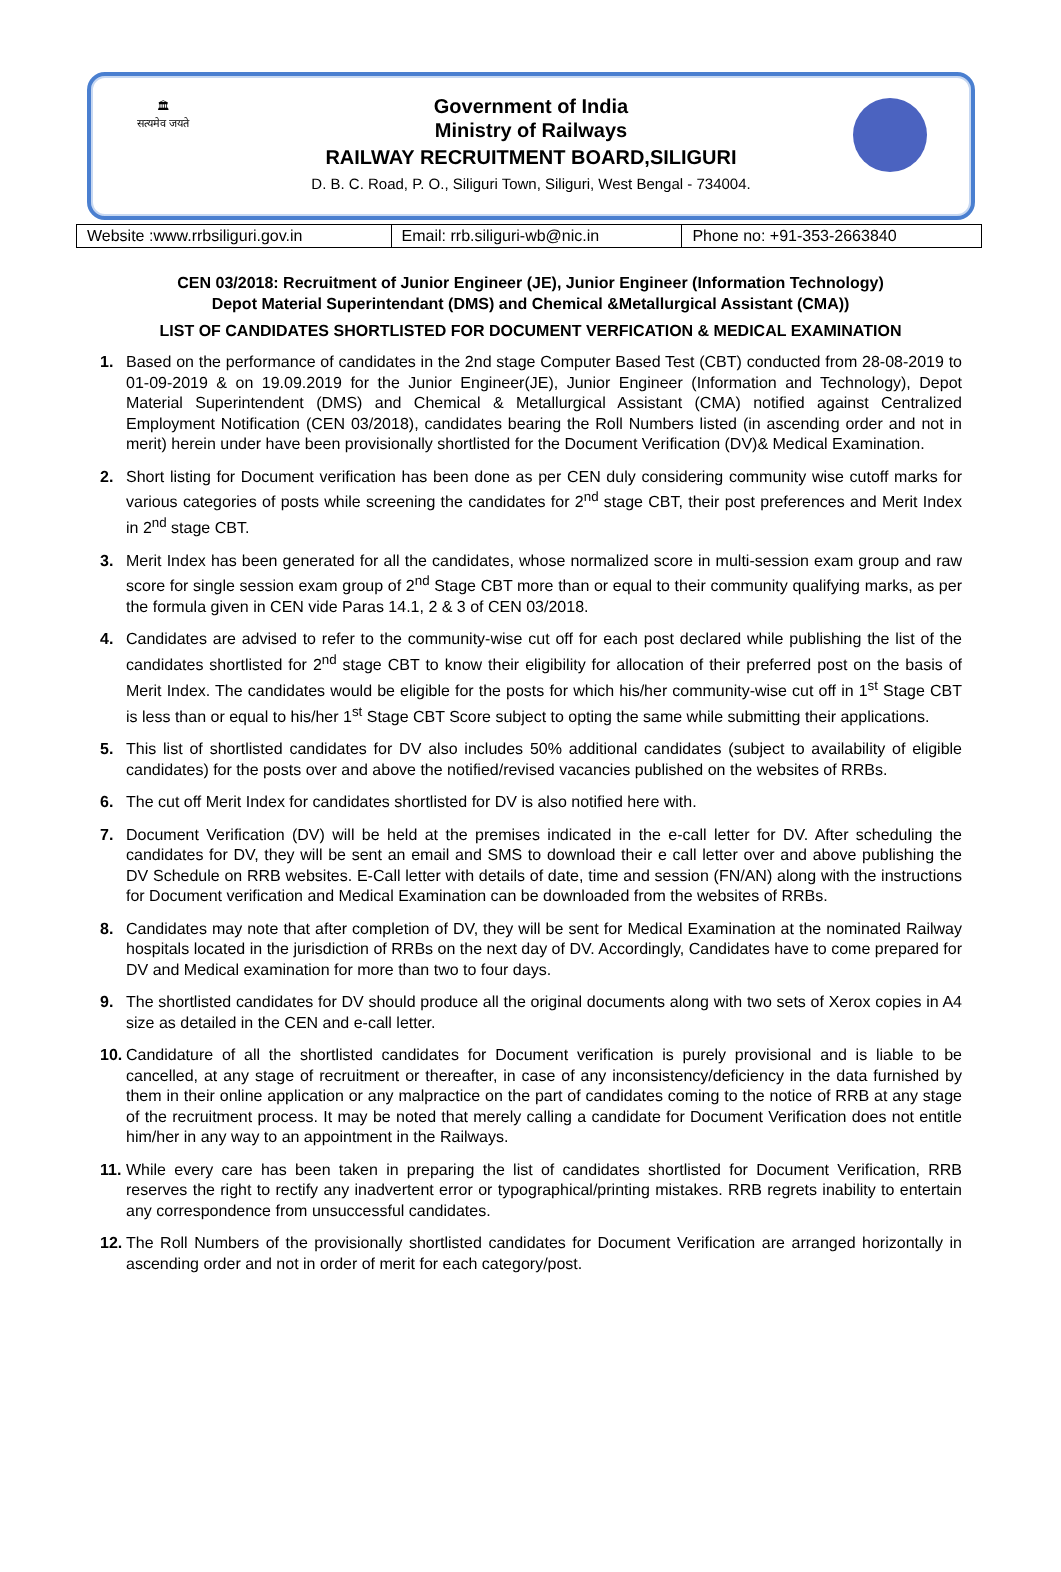🏛
सत्यमेव जयते
Government of India
Ministry of Railways
RAILWAY RECRUITMENT BOARD,SILIGURI
D. B. C. Road, P. O., Siliguri Town, Siliguri, West Bengal - 734004.
| Website :www.rrbsiliguri.gov.in | Email: rrb.siliguri-wb@nic.in | Phone no: +91-353-2663840 |
CEN 03/2018: Recruitment of Junior Engineer (JE), Junior Engineer (Information Technology)
Depot Material Superintendant (DMS) and Chemical &Metallurgical Assistant (CMA))
LIST OF CANDIDATES SHORTLISTED FOR DOCUMENT VERFICATION & MEDICAL EXAMINATION
1. Based on the performance of candidates in the 2nd stage Computer Based Test (CBT) conducted from 28-08-2019 to 01-09-2019 & on 19.09.2019 for the Junior Engineer(JE), Junior Engineer (Information and Technology), Depot Material Superintendent (DMS) and Chemical & Metallurgical Assistant (CMA) notified against Centralized Employment Notification (CEN 03/2018), candidates bearing the Roll Numbers listed (in ascending order and not in merit) herein under have been provisionally shortlisted for the Document Verification (DV)& Medical Examination.
2. Short listing for Document verification has been done as per CEN duly considering community wise cutoff marks for various categories of posts while screening the candidates for 2<sup>nd</sup> stage CBT, their post preferences and Merit Index in 2<sup>nd</sup> stage CBT.
3. Merit Index has been generated for all the candidates, whose normalized score in multi-session exam group and raw score for single session exam group of 2<sup>nd</sup> Stage CBT more than or equal to their community qualifying marks, as per the formula given in CEN vide Paras 14.1, 2 & 3 of CEN 03/2018.
4. Candidates are advised to refer to the community-wise cut off for each post declared while publishing the list of the candidates shortlisted for 2<sup>nd</sup> stage CBT to know their eligibility for allocation of their preferred post on the basis of Merit Index. The candidates would be eligible for the posts for which his/her community-wise cut off in 1<sup>st</sup> Stage CBT is less than or equal to his/her 1<sup>st</sup> Stage CBT Score subject to opting the same while submitting their applications.
5. This list of shortlisted candidates for DV also includes 50% additional candidates (subject to availability of eligible candidates) for the posts over and above the notified/revised vacancies published on the websites of RRBs.
6. The cut off Merit Index for candidates shortlisted for DV is also notified here with.
7. Document Verification (DV) will be held at the premises indicated in the e-call letter for DV. After scheduling the candidates for DV, they will be sent an email and SMS to download their e call letter over and above publishing the DV Schedule on RRB websites. E-Call letter with details of date, time and session (FN/AN) along with the instructions for Document verification and Medical Examination can be downloaded from the websites of RRBs.
8. Candidates may note that after completion of DV, they will be sent for Medical Examination at the nominated Railway hospitals located in the jurisdiction of RRBs on the next day of DV. Accordingly, Candidates have to come prepared for DV and Medical examination for more than two to four days.
9. The shortlisted candidates for DV should produce all the original documents along with two sets of Xerox copies in A4 size as detailed in the CEN and e-call letter.
10. Candidature of all the shortlisted candidates for Document verification is purely provisional and is liable to be cancelled, at any stage of recruitment or thereafter, in case of any inconsistency/deficiency in the data furnished by them in their online application or any malpractice on the part of candidates coming to the notice of RRB at any stage of the recruitment process. It may be noted that merely calling a candidate for Document Verification does not entitle him/her in any way to an appointment in the Railways.
11. While every care has been taken in preparing the list of candidates shortlisted for Document Verification, RRB reserves the right to rectify any inadvertent error or typographical/printing mistakes. RRB regrets inability to entertain any correspondence from unsuccessful candidates.
12. The Roll Numbers of the provisionally shortlisted candidates for Document Verification are arranged horizontally in ascending order and not in order of merit for each category/post.